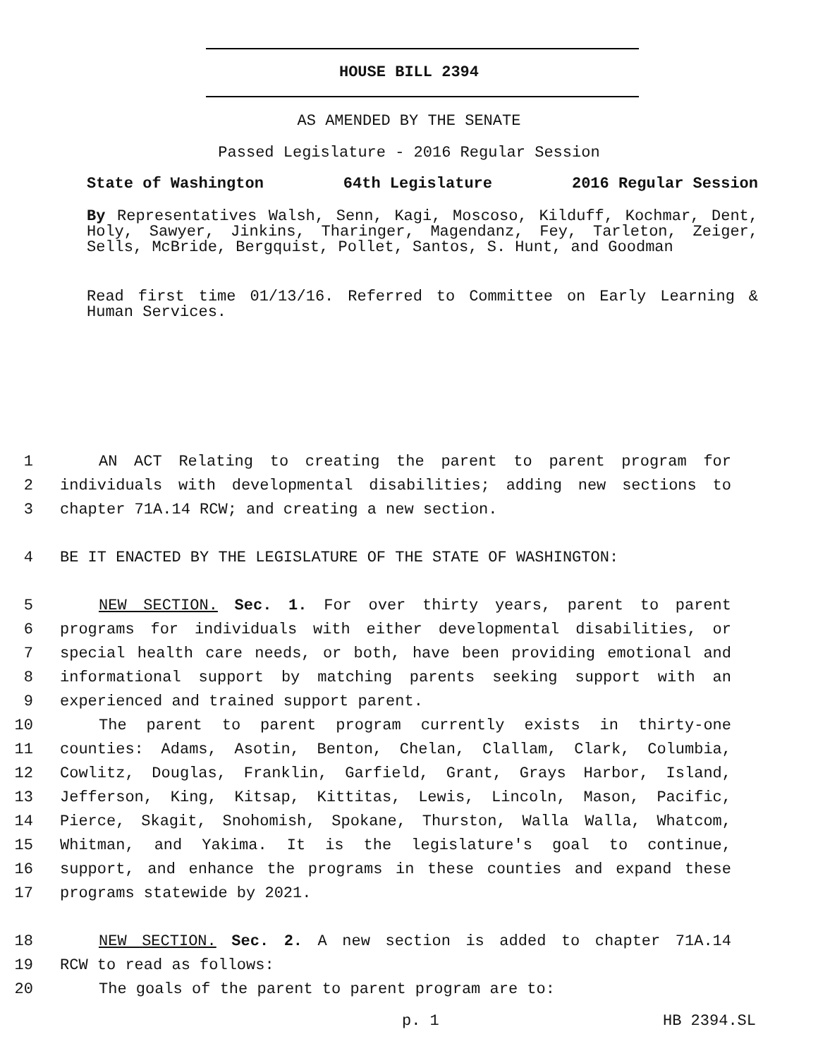HOUSE BILL 2394
AS AMENDED BY THE SENATE
Passed Legislature - 2016 Regular Session
State of Washington 64th Legislature 2016 Regular Session
By Representatives Walsh, Senn, Kagi, Moscoso, Kilduff, Kochmar, Dent, Holy, Sawyer, Jinkins, Tharinger, Magendanz, Fey, Tarleton, Zeiger, Sells, McBride, Bergquist, Pollet, Santos, S. Hunt, and Goodman
Read first time 01/13/16. Referred to Committee on Early Learning & Human Services.
1 AN ACT Relating to creating the parent to parent program for
2 individuals with developmental disabilities; adding new sections to
3 chapter 71A.14 RCW; and creating a new section.
4 BE IT ENACTED BY THE LEGISLATURE OF THE STATE OF WASHINGTON:
5 NEW SECTION. Sec. 1. For over thirty years, parent to parent
6 programs for individuals with either developmental disabilities, or
7 special health care needs, or both, have been providing emotional and
8 informational support by matching parents seeking support with an
9 experienced and trained support parent.
10 The parent to parent program currently exists in thirty-one
11 counties: Adams, Asotin, Benton, Chelan, Clallam, Clark, Columbia,
12 Cowlitz, Douglas, Franklin, Garfield, Grant, Grays Harbor, Island,
13 Jefferson, King, Kitsap, Kittitas, Lewis, Lincoln, Mason, Pacific,
14 Pierce, Skagit, Snohomish, Spokane, Thurston, Walla Walla, Whatcom,
15 Whitman, and Yakima. It is the legislature's goal to continue,
16 support, and enhance the programs in these counties and expand these
17 programs statewide by 2021.
18 NEW SECTION. Sec. 2. A new section is added to chapter 71A.14
19 RCW to read as follows:
20 The goals of the parent to parent program are to:
p. 1 HB 2394.SL